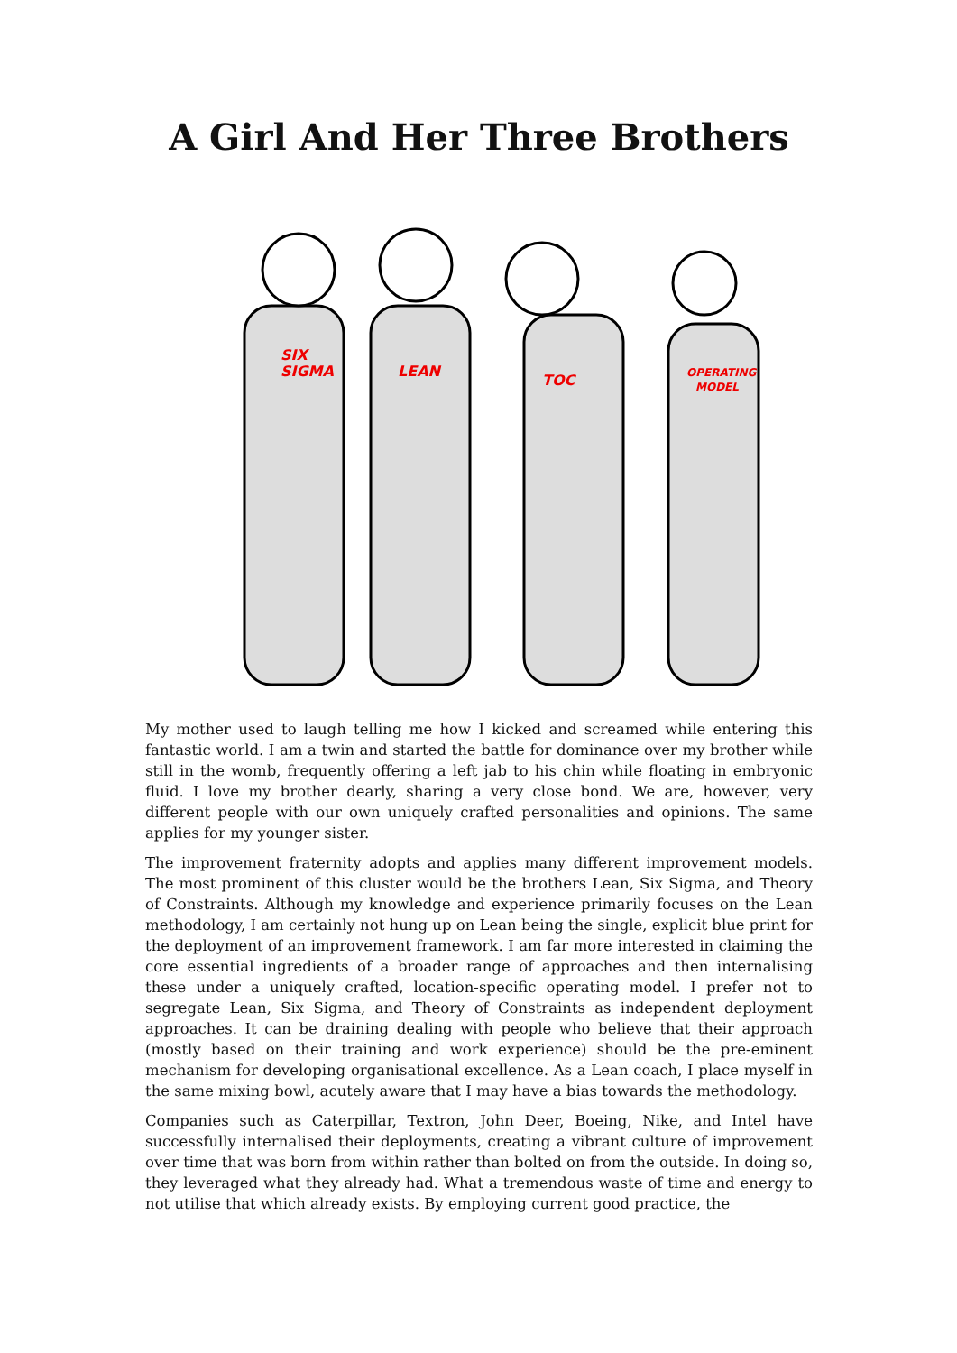A Girl And Her Three Brothers
SIX
SIGMA
LEAN
TOC
OPERATING
MODEL
My mother used to laugh telling me how I kicked and screamed while entering this fantastic world. I am a twin and started the battle for dominance over my brother while still in the womb, frequently offering a left jab to his chin while floating in embryonic fluid. I love my brother dearly, sharing a very close bond. We are, however, very different people with our own uniquely crafted personalities and opinions. The same applies for my younger sister.
The improvement fraternity adopts and applies many different improvement models. The most prominent of this cluster would be the brothers Lean, Six Sigma, and Theory of Constraints. Although my knowledge and experience primarily focuses on the Lean methodology, I am certainly not hung up on Lean being the single, explicit blue print for the deployment of an improvement framework. I am far more interested in claiming the core essential ingredients of a broader range of approaches and then internalising these under a uniquely crafted, location-specific operating model. I prefer not to segregate Lean, Six Sigma, and Theory of Constraints as independent deployment approaches. It can be draining dealing with people who believe that their approach (mostly based on their training and work experience) should be the pre-eminent mechanism for developing organisational excellence. As a Lean coach, I place myself in the same mixing bowl, acutely aware that I may have a bias towards the methodology.
Companies such as Caterpillar, Textron, John Deer, Boeing, Nike, and Intel have successfully internalised their deployments, creating a vibrant culture of improvement over time that was born from within rather than bolted on from the outside. In doing so, they leveraged what they already had. What a tremendous waste of time and energy to not utilise that which already exists. By employing current good practice, the